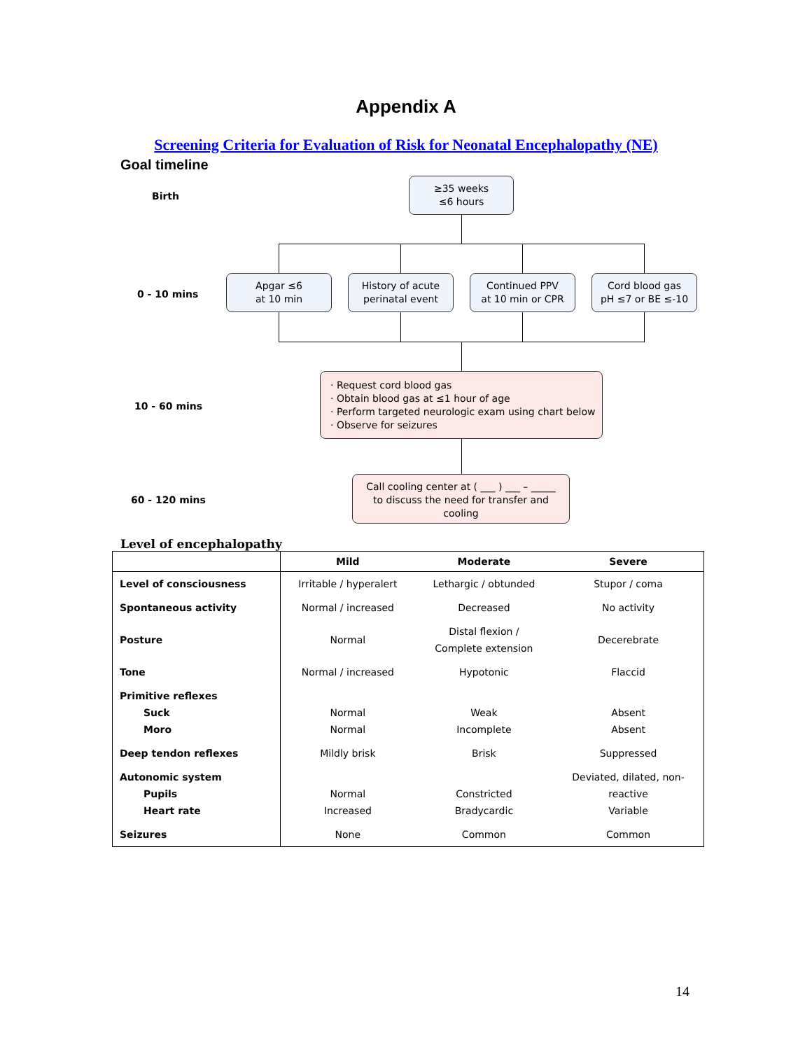Appendix A
Screening Criteria for Evaluation of Risk for Neonatal Encephalopathy (NE)
Goal timeline
Birth
≥35 weeks
≤6 hours
0 - 10 mins
Apgar ≤6
at 10 min
History of acute
perinatal event
Continued PPV
at 10 min or CPR
Cord blood gas
pH ≤7 or BE ≤-10
10 - 60 mins
· Request cord blood gas
· Obtain blood gas at ≤1 hour of age
· Perform targeted neurologic exam using chart below
· Observe for seizures
60 - 120 mins
Call cooling center at ( ___ ) ___ – _____
to discuss the need for transfer and
cooling
Level of encephalopathy
| | Mild | Moderate | Severe |
| --- | --- | --- | --- |
| Level of consciousness | Irritable / hyperalert | Lethargic / obtunded | Stupor / coma |
| Spontaneous activity | Normal / increased | Decreased | No activity |
| Posture | Normal | Distal flexion / Complete extension | Decerebrate |
| Tone | Normal / increased | Hypotonic | Flaccid |
| Primitive reflexes Suck Moro | Normal Normal | Weak Incomplete | Absent Absent |
| Deep tendon reflexes | Mildly brisk | Brisk | Suppressed |
| Autonomic system Pupils Heart rate | Normal Increased | Constricted Bradycardic | Deviated, dilated, non- reactive Variable |
| Seizures | None | Common | Common |
14